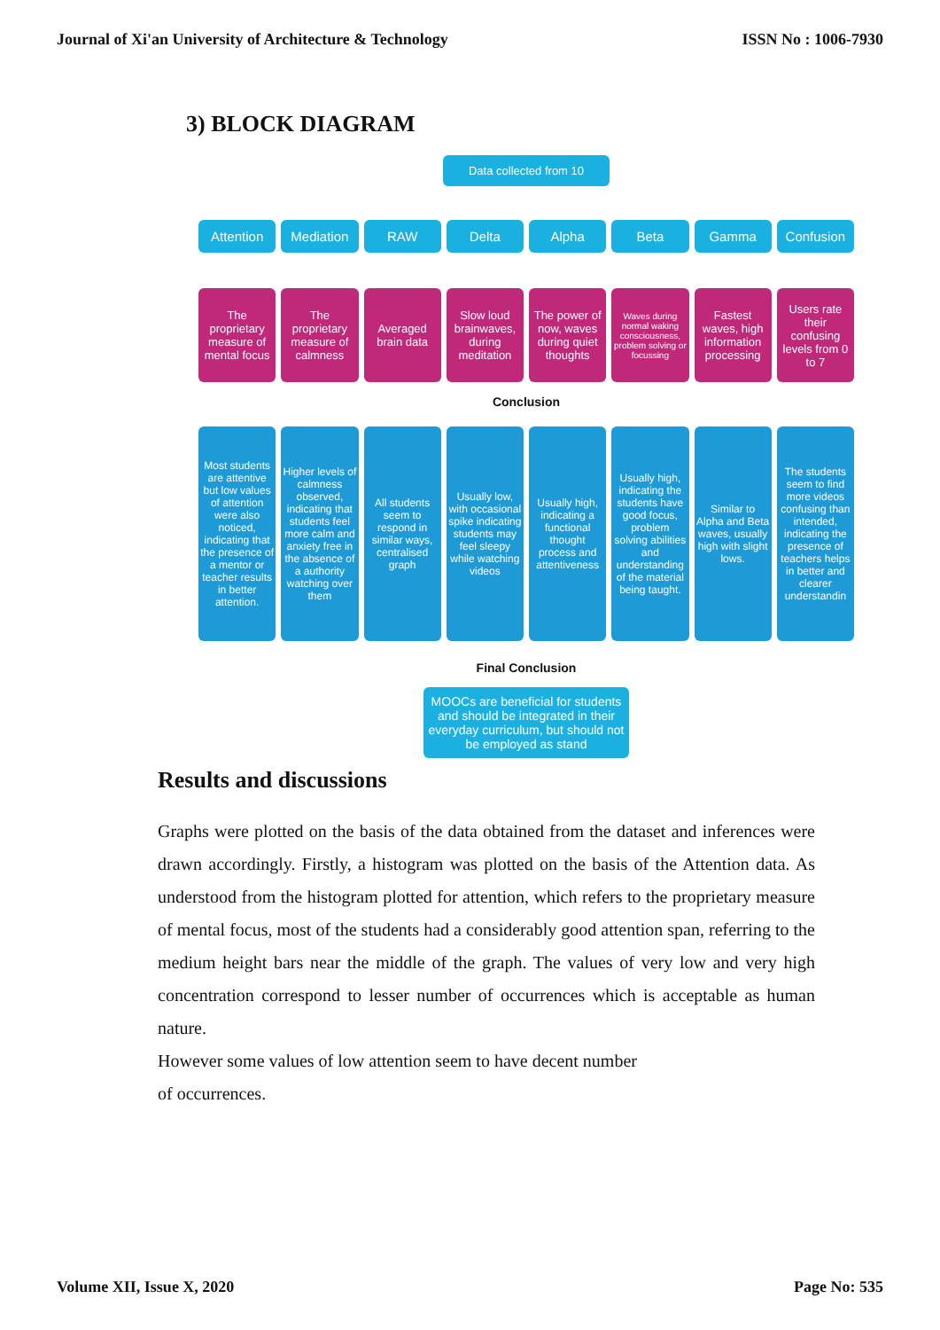Journal of Xi'an University of Architecture & Technology ISSN No : 1006-7930
3) BLOCK DIAGRAM
Data collected from 10
Attention Mediation RAW Delta Alpha Beta Gamma Confusion
The proprietary measure of mental focus
The proprietary measure of calmness
Averaged brain data Slow loud brainwaves, during meditation
The power of now, waves during quiet thoughts
Waves during normal waking consciousness, problem solving or focussing
Fastest waves, high information processing
Users rate their confusing levels from 0 to 7
Conclusion
Most students are attentive but low values of attention were also noticed, indicating that the presence of a mentor or teacher results in better attention.
Higher levels of calmness observed, indicating that students feel more calm and anxiety free in the absence of a authority watching over them
All students seem to respond in similar ways, centralised graph
Usually low, with occasional spike indicating students may feel sleepy while watching videos
Usually high, indicating a functional thought process and attentiveness
Usually high, indicating the students have good focus, problem solving abilities and understanding of the material being taught.
Similar to Alpha and Beta waves, usually high with slight lows.
The students seem to find more videos confusing than intended, indicating the presence of teachers helps in better and clearer understandin
Final Conclusion
MOOCs are beneficial for students and should be integrated in their everyday curriculum, but should not be employed as stand
Results and discussions
Graphs were plotted on the basis of the data obtained from the dataset and inferences were drawn accordingly. Firstly, a histogram was plotted on the basis of the Attention data. As understood from the histogram plotted for attention, which refers to the proprietary measure of mental focus, most of the students had a considerably good attention span, referring to the medium height bars near the middle of the graph. The values of very low and very high concentration correspond to lesser number of occurrences which is acceptable as human nature.
However some values of low attention seem to have decent number
of occurrences.
Volume XII, Issue X, 2020 Page No: 535